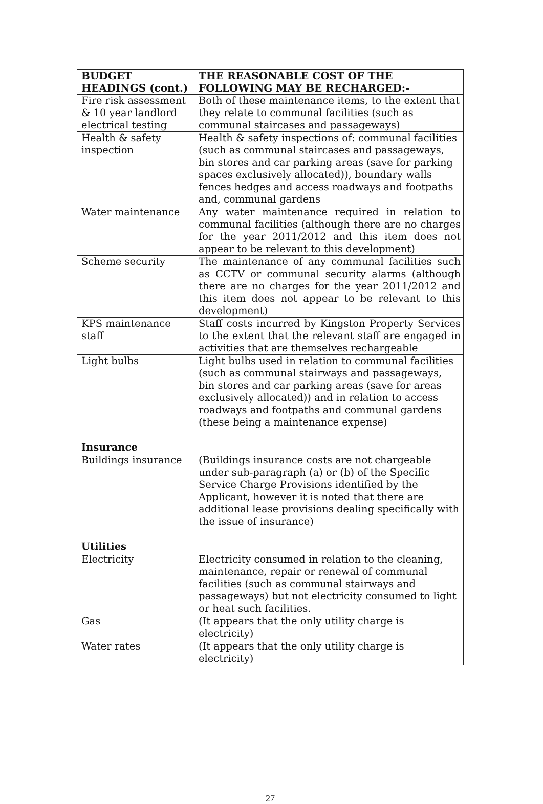| BUDGET HEADINGS (cont.) | THE REASONABLE COST OF THE FOLLOWING MAY BE RECHARGED:- |
| --- | --- |
| Fire risk assessment & 10 year landlord electrical testing | Both of these maintenance items, to the extent that they relate to communal facilities (such as communal staircases and passageways) |
| Health & safety inspection | Health & safety inspections of: communal facilities (such as communal staircases and passageways, bin stores and car parking areas (save for parking spaces exclusively allocated)), boundary walls fences hedges and access roadways and footpaths and, communal gardens |
| Water maintenance | Any water maintenance required in relation to communal facilities (although there are no charges for the year 2011/2012 and this item does not appear to be relevant to this development) |
| Scheme security | The maintenance of any communal facilities such as CCTV or communal security alarms (although there are no charges for the year 2011/2012 and this item does not appear to be relevant to this development) |
| KPS maintenance staff | Staff costs incurred by Kingston Property Services to the extent that the relevant staff are engaged in activities that are themselves rechargeable |
| Light bulbs | Light bulbs used in relation to communal facilities (such as communal stairways and passageways, bin stores and car parking areas (save for areas exclusively allocated)) and in relation to access roadways and footpaths and communal gardens (these being a maintenance expense) |
| Insurance | |
| Buildings insurance | (Buildings insurance costs are not chargeable under sub-paragraph (a) or (b) of the Specific Service Charge Provisions identified by the Applicant, however it is noted that there are additional lease provisions dealing specifically with the issue of insurance) |
| Utilities | |
| Electricity | Electricity consumed in relation to the cleaning, maintenance, repair or renewal of communal facilities (such as communal stairways and passageways) but not electricity consumed to light or heat such facilities. |
| Gas | (It appears that the only utility charge is electricity) |
| Water rates | (It appears that the only utility charge is electricity) |
27